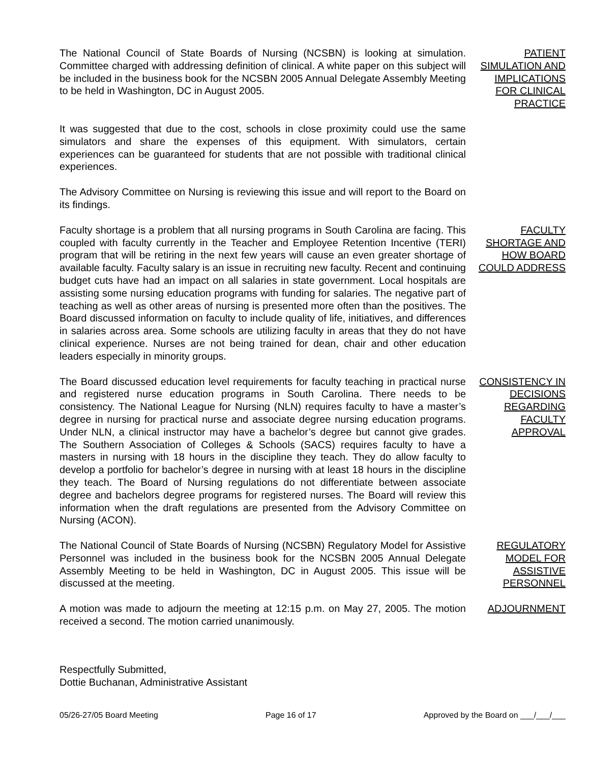The National Council of State Boards of Nursing (NCSBN) is looking at simulation. Committee charged with addressing definition of clinical. A white paper on this subject will be included in the business book for the NCSBN 2005 Annual Delegate Assembly Meeting to be held in Washington, DC in August 2005.
PATIENT SIMULATION AND IMPLICATIONS FOR CLINICAL PRACTICE
It was suggested that due to the cost, schools in close proximity could use the same simulators and share the expenses of this equipment. With simulators, certain experiences can be guaranteed for students that are not possible with traditional clinical experiences.
The Advisory Committee on Nursing is reviewing this issue and will report to the Board on its findings.
Faculty shortage is a problem that all nursing programs in South Carolina are facing. This coupled with faculty currently in the Teacher and Employee Retention Incentive (TERI) program that will be retiring in the next few years will cause an even greater shortage of available faculty. Faculty salary is an issue in recruiting new faculty. Recent and continuing budget cuts have had an impact on all salaries in state government. Local hospitals are assisting some nursing education programs with funding for salaries. The negative part of teaching as well as other areas of nursing is presented more often than the positives. The Board discussed information on faculty to include quality of life, initiatives, and differences in salaries across area. Some schools are utilizing faculty in areas that they do not have clinical experience. Nurses are not being trained for dean, chair and other education leaders especially in minority groups.
FACULTY SHORTAGE AND HOW BOARD COULD ADDRESS
The Board discussed education level requirements for faculty teaching in practical nurse and registered nurse education programs in South Carolina. There needs to be consistency. The National League for Nursing (NLN) requires faculty to have a master’s degree in nursing for practical nurse and associate degree nursing education programs. Under NLN, a clinical instructor may have a bachelor’s degree but cannot give grades. The Southern Association of Colleges & Schools (SACS) requires faculty to have a masters in nursing with 18 hours in the discipline they teach. They do allow faculty to develop a portfolio for bachelor’s degree in nursing with at least 18 hours in the discipline they teach. The Board of Nursing regulations do not differentiate between associate degree and bachelors degree programs for registered nurses. The Board will review this information when the draft regulations are presented from the Advisory Committee on Nursing (ACON).
CONSISTENCY IN DECISIONS REGARDING FACULTY APPROVAL
The National Council of State Boards of Nursing (NCSBN) Regulatory Model for Assistive Personnel was included in the business book for the NCSBN 2005 Annual Delegate Assembly Meeting to be held in Washington, DC in August 2005. This issue will be discussed at the meeting.
REGULATORY MODEL FOR ASSISTIVE PERSONNEL
A motion was made to adjourn the meeting at 12:15 p.m. on May 27, 2005. The motion received a second. The motion carried unanimously.
ADJOURNMENT
Respectfully Submitted,
Dottie Buchanan, Administrative Assistant
05/26-27/05 Board Meeting Page 16 of 17 Approved by the Board on ___/___/___